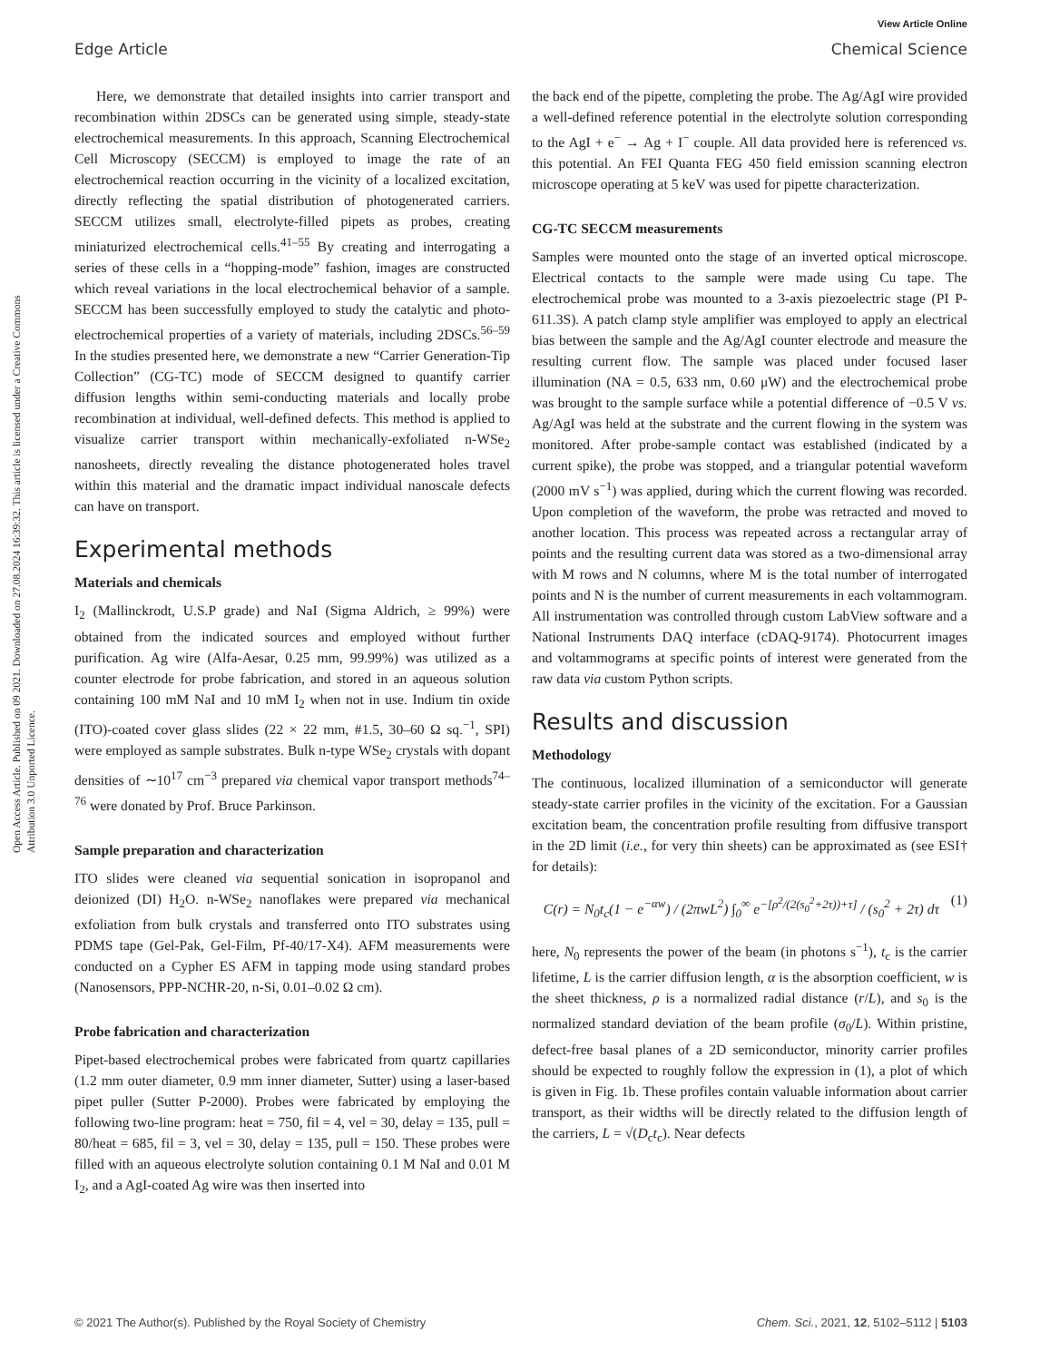View Article Online
Edge Article Chemical Science
Open Access Article. Published on 09 2021. Downloaded on 27.08.2024 16:39:32. This article is licensed under a Creative Commons Attribution 3.0 Unported Licence.
Here, we demonstrate that detailed insights into carrier transport and recombination within 2DSCs can be generated using simple, steady-state electrochemical measurements. In this approach, Scanning Electrochemical Cell Microscopy (SECCM) is employed to image the rate of an electrochemical reaction occurring in the vicinity of a localized excitation, directly reflecting the spatial distribution of photogenerated carriers. SECCM utilizes small, electrolyte-filled pipets as probes, creating miniaturized electrochemical cells.<sup>41–55</sup> By creating and interrogating a series of these cells in a “hopping-mode” fashion, images are constructed which reveal variations in the local electrochemical behavior of a sample. SECCM has been successfully employed to study the catalytic and photo-electrochemical properties of a variety of materials, including 2DSCs.<sup>56–59</sup> In the studies presented here, we demonstrate a new “Carrier Generation-Tip Collection” (CG-TC) mode of SECCM designed to quantify carrier diffusion lengths within semi-conducting materials and locally probe recombination at individual, well-defined defects. This method is applied to visualize carrier transport within mechanically-exfoliated n-WSe<sub>2</sub> nanosheets, directly revealing the distance photogenerated holes travel within this material and the dramatic impact individual nanoscale defects can have on transport.
Experimental methods
Materials and chemicals
I<sub>2</sub> (Mallinckrodt, U.S.P grade) and NaI (Sigma Aldrich, ≥ 99%) were obtained from the indicated sources and employed without further purification. Ag wire (Alfa-Aesar, 0.25 mm, 99.99%) was utilized as a counter electrode for probe fabrication, and stored in an aqueous solution containing 100 mM NaI and 10 mM I<sub>2</sub> when not in use. Indium tin oxide (ITO)-coated cover glass slides (22 × 22 mm, #1.5, 30–60 Ω sq.<sup>−1</sup>, SPI) were employed as sample substrates. Bulk n-type WSe<sub>2</sub> crystals with dopant densities of ∼10<sup>17</sup> cm<sup>−3</sup> prepared via chemical vapor transport methods<sup>74–76</sup> were donated by Prof. Bruce Parkinson.
Sample preparation and characterization
ITO slides were cleaned via sequential sonication in isopropanol and deionized (DI) H<sub>2</sub>O. n-WSe<sub>2</sub> nanoflakes were prepared via mechanical exfoliation from bulk crystals and transferred onto ITO substrates using PDMS tape (Gel-Pak, Gel-Film, Pf-40/17-X4). AFM measurements were conducted on a Cypher ES AFM in tapping mode using standard probes (Nanosensors, PPP-NCHR-20, n-Si, 0.01–0.02 Ω cm).
Probe fabrication and characterization
Pipet-based electrochemical probes were fabricated from quartz capillaries (1.2 mm outer diameter, 0.9 mm inner diameter, Sutter) using a laser-based pipet puller (Sutter P-2000). Probes were fabricated by employing the following two-line program: heat = 750, fil = 4, vel = 30, delay = 135, pull = 80/heat = 685, fil = 3, vel = 30, delay = 135, pull = 150. These probes were filled with an aqueous electrolyte solution containing 0.1 M NaI and 0.01 M I<sub>2</sub>, and a AgI-coated Ag wire was then inserted into
the back end of the pipette, completing the probe. The Ag/AgI wire provided a well-defined reference potential in the electrolyte solution corresponding to the AgI + e<sup>−</sup> → Ag + I<sup>−</sup> couple. All data provided here is referenced vs. this potential. An FEI Quanta FEG 450 field emission scanning electron microscope operating at 5 keV was used for pipette characterization.
CG-TC SECCM measurements
Samples were mounted onto the stage of an inverted optical microscope. Electrical contacts to the sample were made using Cu tape. The electrochemical probe was mounted to a 3-axis piezoelectric stage (PI P-611.3S). A patch clamp style amplifier was employed to apply an electrical bias between the sample and the Ag/AgI counter electrode and measure the resulting current flow. The sample was placed under focused laser illumination (NA = 0.5, 633 nm, 0.60 μW) and the electrochemical probe was brought to the sample surface while a potential difference of −0.5 V vs. Ag/AgI was held at the substrate and the current flowing in the system was monitored. After probe-sample contact was established (indicated by a current spike), the probe was stopped, and a triangular potential waveform (2000 mV s<sup>−1</sup>) was applied, during which the current flowing was recorded. Upon completion of the waveform, the probe was retracted and moved to another location. This process was repeated across a rectangular array of points and the resulting current data was stored as a two-dimensional array with M rows and N columns, where M is the total number of interrogated points and N is the number of current measurements in each voltammogram. All instrumentation was controlled through custom LabView software and a National Instruments DAQ interface (cDAQ-9174). Photocurrent images and voltammograms at specific points of interest were generated from the raw data via custom Python scripts.
Results and discussion
Methodology
The continuous, localized illumination of a semiconductor will generate steady-state carrier profiles in the vicinity of the excitation. For a Gaussian excitation beam, the concentration profile resulting from diffusive transport in the 2D limit (i.e., for very thin sheets) can be approximated as (see ESI† for details):
C(r) = N<sub>0</sub>t<sub>c</sub>(1 − e<sup>−αw</sup>) / (2πwL<sup>2</sup>) ∫<sub>0</sub><sup>∞</sup> e<sup>−[ρ<sup>2</sup>/(2(s<sub>0</sub><sup>2</sup>+2τ))+τ]</sup> / (s<sub>0</sub><sup>2</sup> + 2τ) dτ (1)
here, N<sub>0</sub> represents the power of the beam (in photons s<sup>−1</sup>), t<sub>c</sub> is the carrier lifetime, L is the carrier diffusion length, α is the absorption coefficient, w is the sheet thickness, ρ is a normalized radial distance (r/L), and s<sub>0</sub> is the normalized standard deviation of the beam profile (σ<sub>0</sub>/L). Within pristine, defect-free basal planes of a 2D semiconductor, minority carrier profiles should be expected to roughly follow the expression in (1), a plot of which is given in Fig. 1b. These profiles contain valuable information about carrier transport, as their widths will be directly related to the diffusion length of the carriers, L = √(D<sub>c</sub>t<sub>c</sub>). Near defects
© 2021 The Author(s). Published by the Royal Society of Chemistry Chem. Sci., 2021, 12, 5102–5112 | 5103